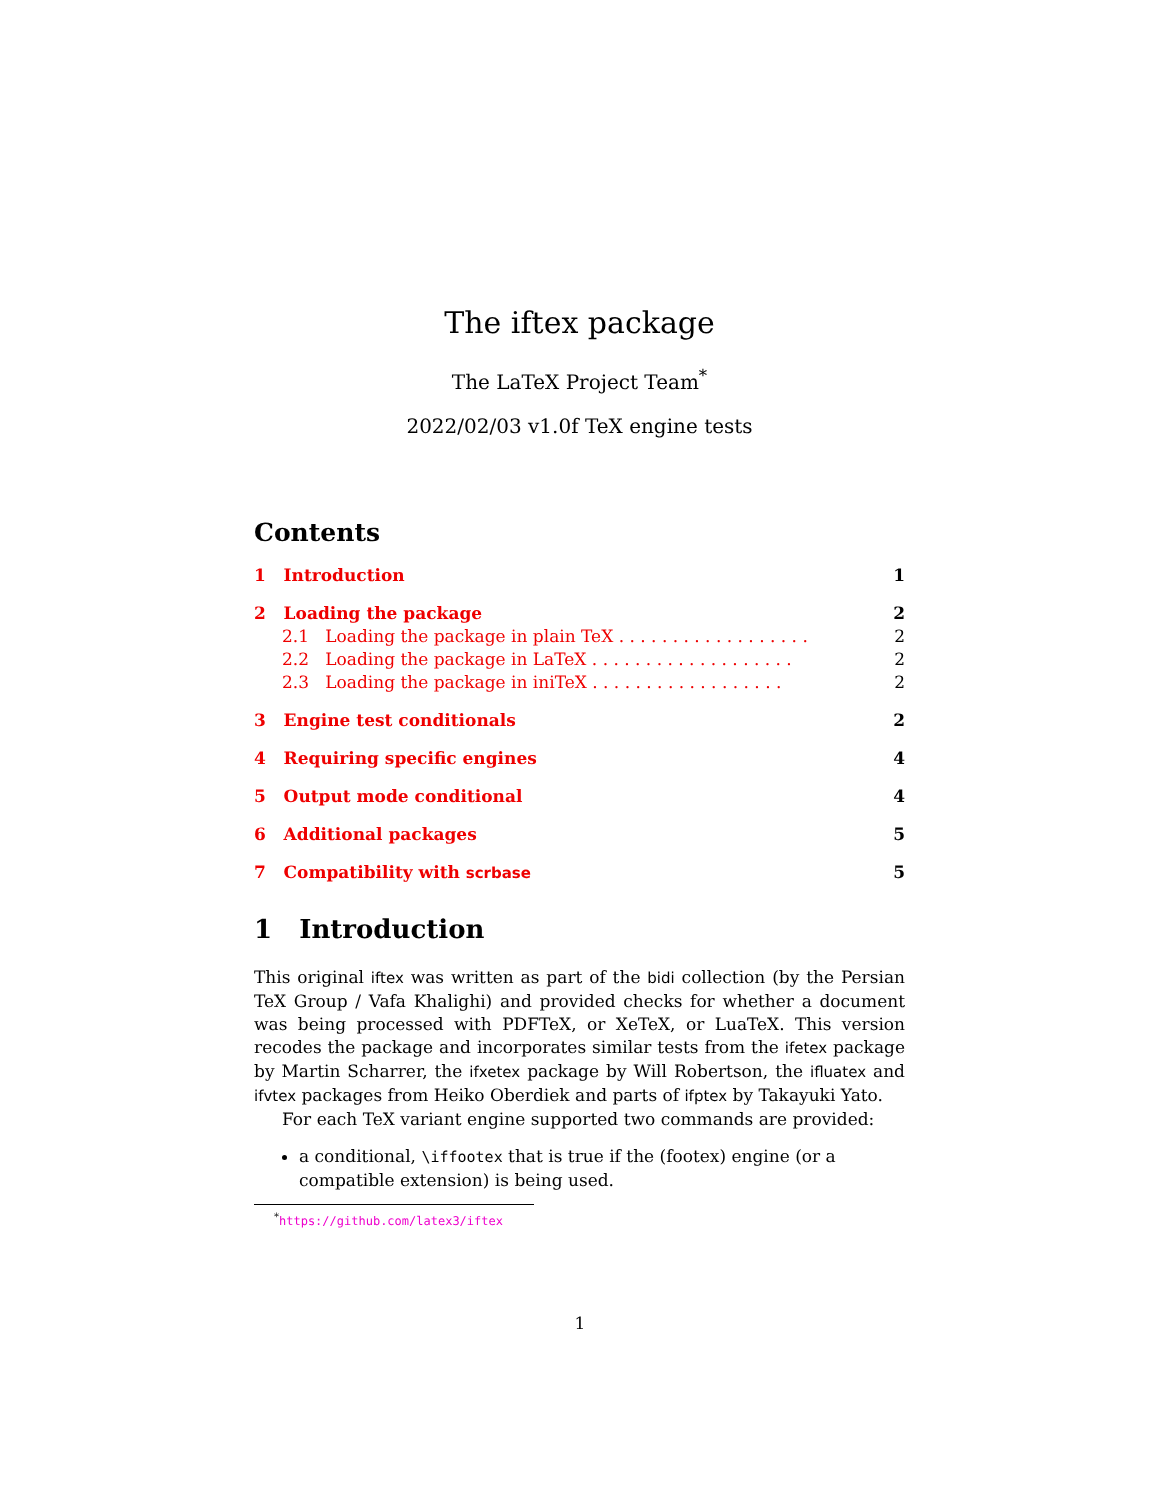The iftex package
The LaTeX Project Team<sup>*</sup>
2022/02/03 v1.0f TeX engine tests
Contents
1 Introduction 1
2 Loading the package 2
2.1 Loading the package in plain TeX . . . . . . . . . . . . . . . . . . 2
2.2 Loading the package in LaTeX . . . . . . . . . . . . . . . . . . . 2
2.3 Loading the package in iniTeX . . . . . . . . . . . . . . . . . . 2
3 Engine test conditionals 2
4 Requiring specific engines 4
5 Output mode conditional 4
6 Additional packages 5
7 Compatibility with scrbase 5
1 Introduction
This original iftex was written as part of the bidi collection (by the Persian TeX Group / Vafa Khalighi) and provided checks for whether a document was being processed with PDFTeX, or XeTeX, or LuaTeX. This version recodes the package and incorporates similar tests from the ifetex package by Martin Scharrer, the ifxetex package by Will Robertson, the ifluatex and ifvtex packages from Heiko Oberdiek and parts of ifptex by Takayuki Yato.
For each TeX variant engine supported two commands are provided:
a conditional, \iffootex that is true if the (footex) engine (or a compatible extension) is being used.
<sup>*</sup> https://github.com/latex3/iftex
1